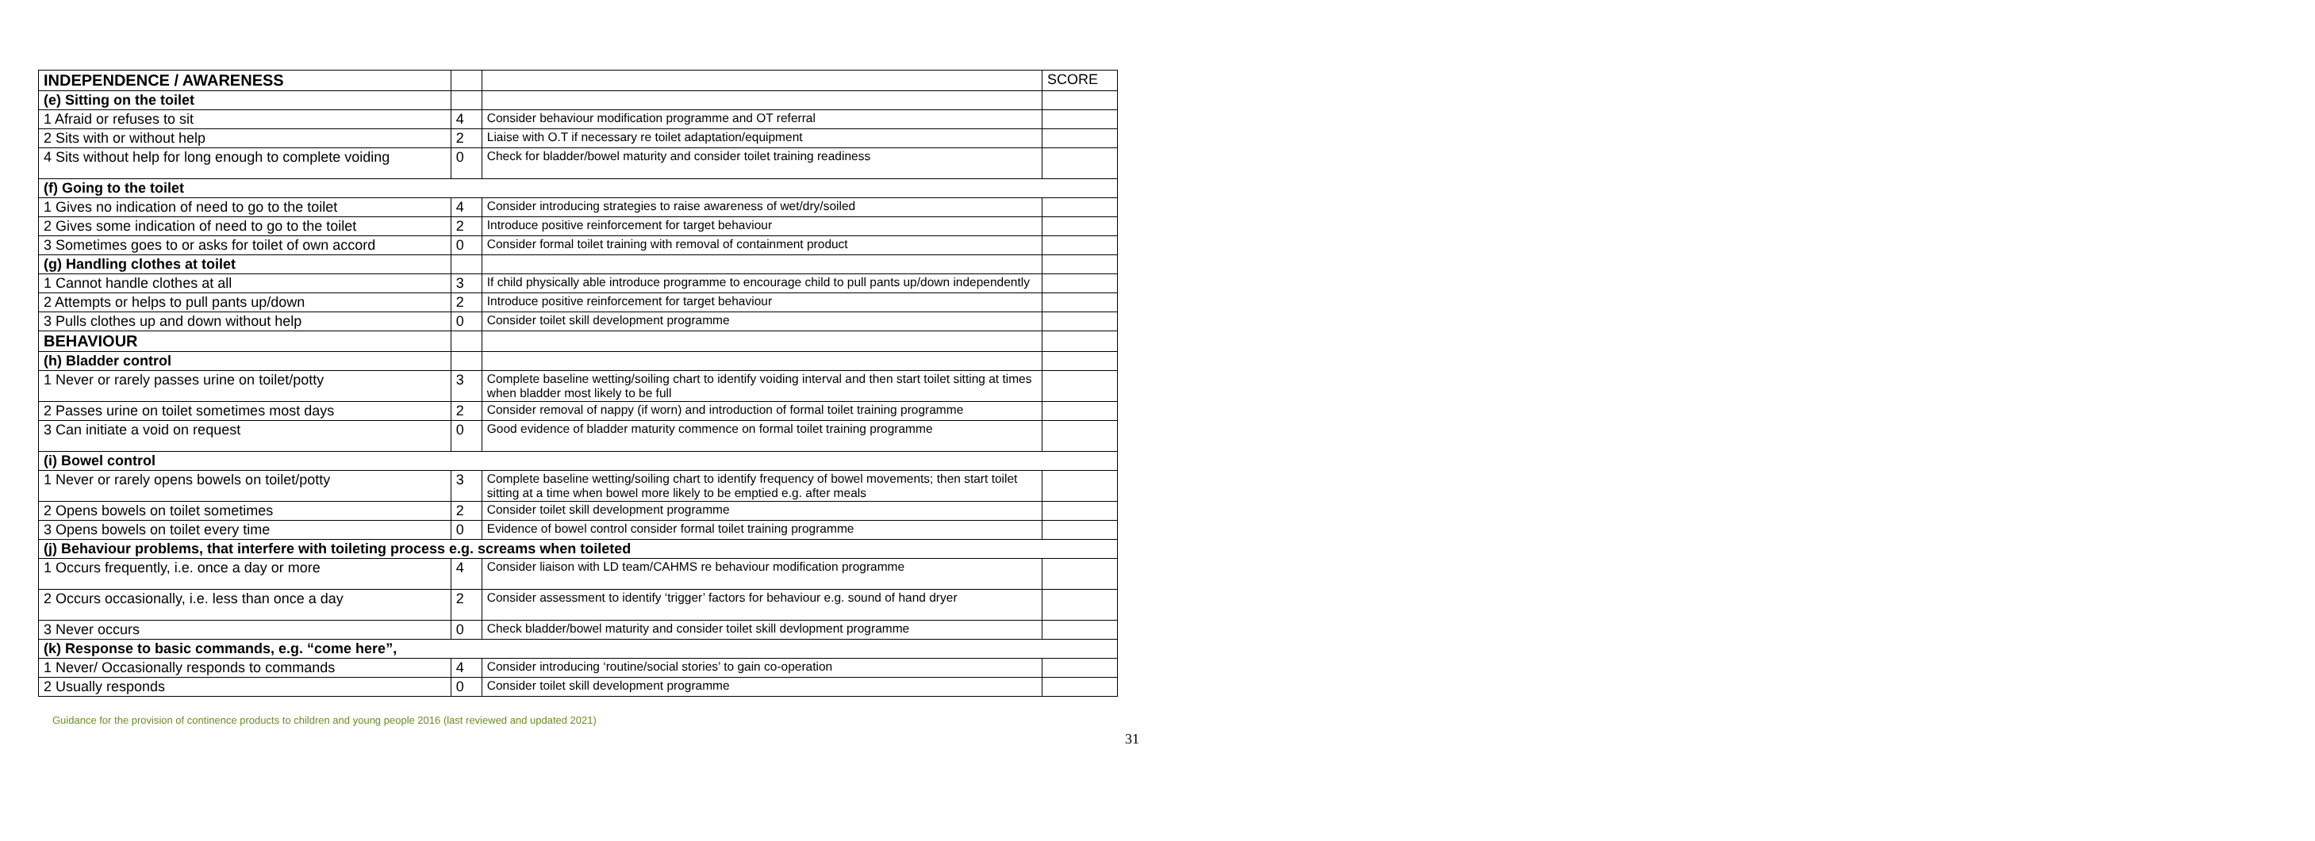| INDEPENDENCE / AWARENESS | | | SCORE |
| (e) Sitting on the toilet | | | |
| 1 Afraid or refuses to sit | 4 | Consider behaviour modification programme and OT referral | |
| 2 Sits with or without help | 2 | Liaise with O.T if necessary re toilet adaptation/equipment | |
| 4 Sits without help for long enough to complete voiding | 0 | Check for bladder/bowel maturity and consider toilet training readiness | |
| (f) Going to the toilet | | | |
| 1 Gives no indication of need to go to the toilet | 4 | Consider introducing strategies to raise awareness of wet/dry/soiled | |
| 2 Gives some indication of need to go to the toilet | 2 | Introduce positive reinforcement for target behaviour | |
| 3 Sometimes goes to or asks for toilet of own accord | 0 | Consider formal toilet training with removal of containment product | |
| (g) Handling clothes at toilet | | | |
| 1 Cannot handle clothes at all | 3 | If child physically able introduce programme to encourage child to pull pants up/down independently | |
| 2 Attempts or helps to pull pants up/down | 2 | Introduce positive reinforcement for target behaviour | |
| 3 Pulls clothes up and down without help | 0 | Consider toilet skill development programme | |
| BEHAVIOUR | | | |
| (h) Bladder control | | | |
| 1 Never or rarely passes urine on toilet/potty | 3 | Complete baseline wetting/soiling chart to identify voiding interval and then start toilet sitting at times when bladder most likely to be full | |
| 2 Passes urine on toilet sometimes most days | 2 | Consider removal of nappy (if worn) and introduction of formal toilet training programme | |
| 3 Can initiate a void on request | 0 | Good evidence of bladder maturity commence on formal toilet training programme | |
| (i) Bowel control | | | |
| 1 Never or rarely opens bowels on toilet/potty | 3 | Complete baseline wetting/soiling chart to identify frequency of bowel movements; then start toilet sitting at a time when bowel more likely to be emptied e.g. after meals | |
| 2 Opens bowels on toilet sometimes | 2 | Consider toilet skill development programme | |
| 3 Opens bowels on toilet every time | 0 | Evidence of bowel control consider formal toilet training programme | |
| (j) Behaviour problems, that interfere with toileting process e.g. screams when toileted | | | |
| 1 Occurs frequently, i.e. once a day or more | 4 | Consider liaison with LD team/CAHMS re behaviour modification programme | |
| 2 Occurs occasionally, i.e. less than once a day | 2 | Consider assessment to identify ‘trigger’ factors for behaviour e.g. sound of hand dryer | |
| 3 Never occurs | 0 | Check bladder/bowel maturity and consider toilet skill devlopment programme | |
| (k) Response to basic commands, e.g. “come here”, | | | |
| 1 Never/ Occasionally responds to commands | 4 | Consider introducing ‘routine/social stories’ to gain co-operation | |
| 2 Usually responds | 0 | Consider toilet skill development programme | |
Guidance for the provision of continence products to children and young people 2016 (last reviewed and updated 2021)
31